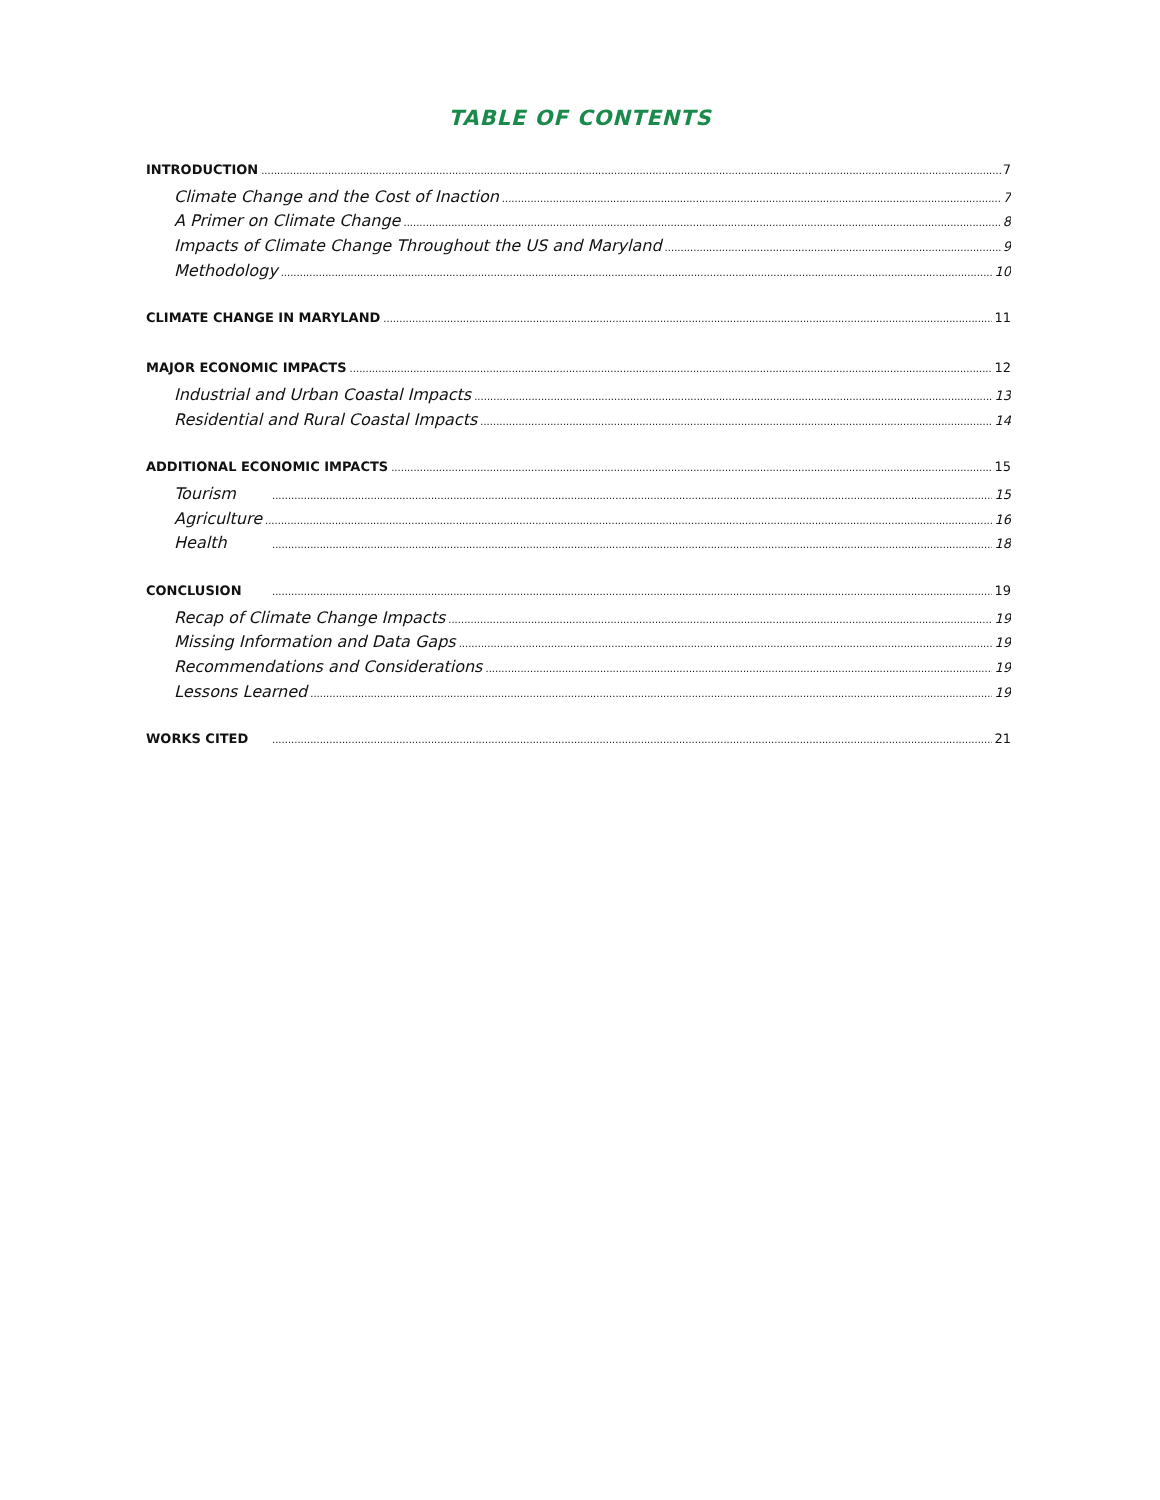TABLE OF CONTENTS
INTRODUCTION 7
Climate Change and the Cost of Inaction 7
A Primer on Climate Change 8
Impacts of Climate Change Throughout the US and Maryland 9
Methodology 10
CLIMATE CHANGE IN MARYLAND 11
MAJOR ECONOMIC IMPACTS 12
Industrial and Urban Coastal Impacts 13
Residential and Rural Coastal Impacts 14
ADDITIONAL ECONOMIC IMPACTS 15
Tourism 15
Agriculture 16
Health 18
CONCLUSION 19
Recap of Climate Change Impacts 19
Missing Information and Data Gaps 19
Recommendations and Considerations 19
Lessons Learned 19
WORKS CITED 21